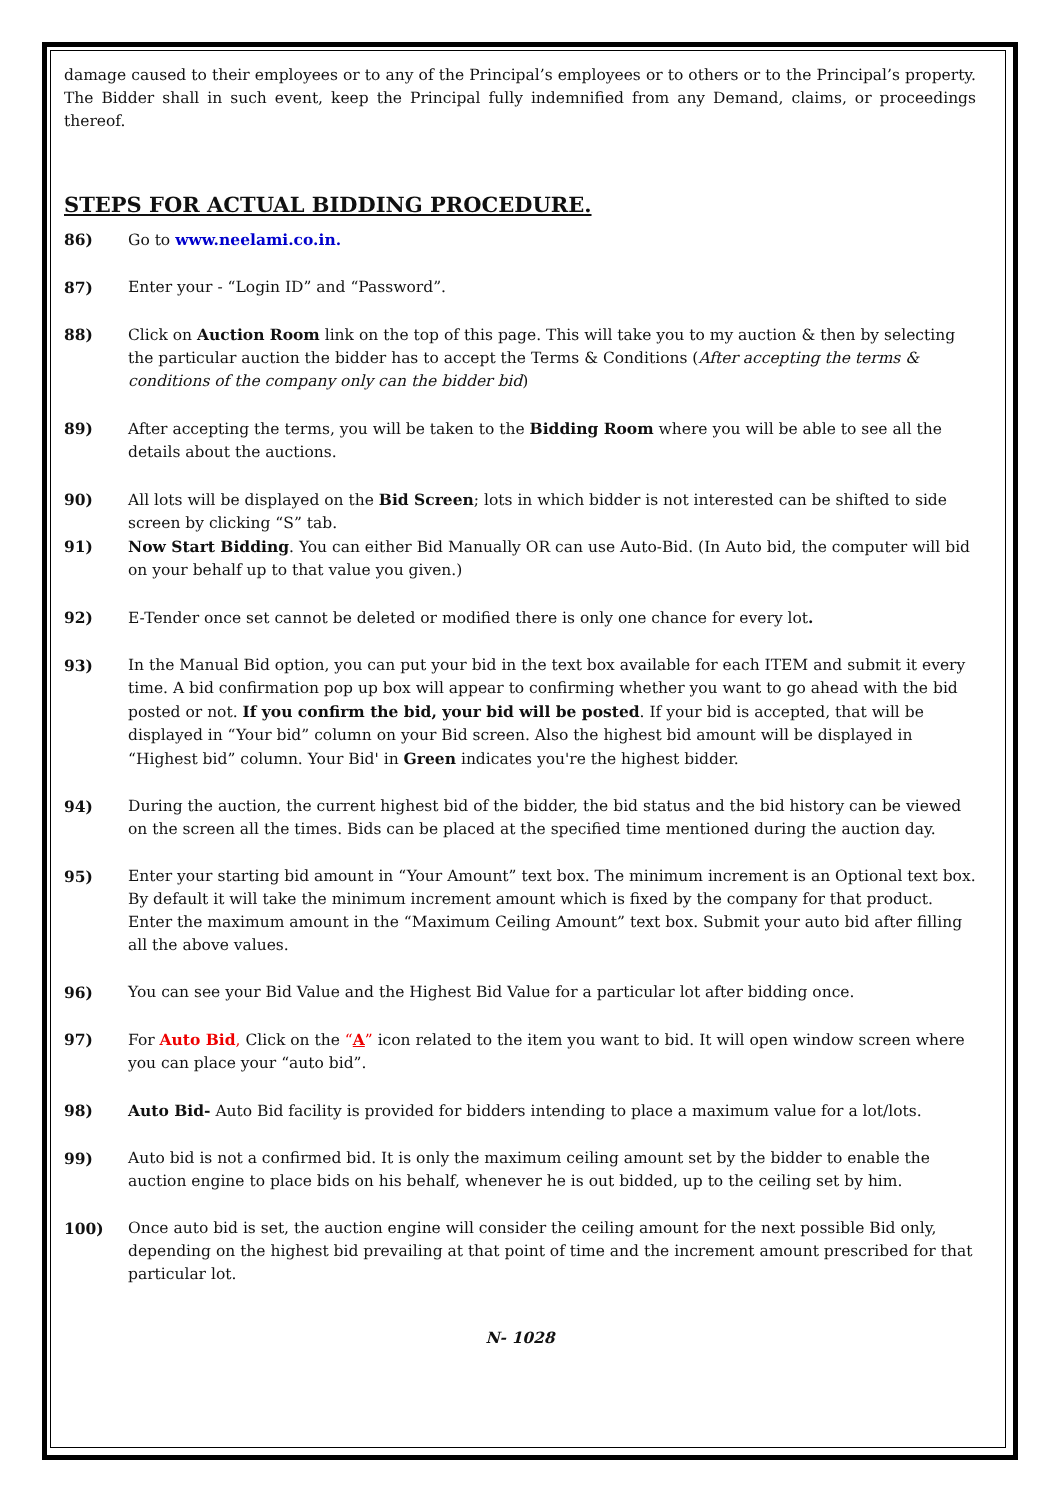damage caused to their employees or to any of the Principal’s employees or to others or to the Principal’s property. The Bidder shall in such event, keep the Principal fully indemnified from any Demand, claims, or proceedings thereof.
STEPS FOR ACTUAL BIDDING PROCEDURE.
86) Go to www.neelami.co.in.
87) Enter your - “Login ID” and “Password”.
88) Click on Auction Room link on the top of this page. This will take you to my auction & then by selecting the particular auction the bidder has to accept the Terms & Conditions (After accepting the terms & conditions of the company only can the bidder bid)
89) After accepting the terms, you will be taken to the Bidding Room where you will be able to see all the details about the auctions.
90) All lots will be displayed on the Bid Screen; lots in which bidder is not interested can be shifted to side screen by clicking “S” tab.
91) Now Start Bidding. You can either Bid Manually OR can use Auto-Bid. (In Auto bid, the computer will bid on your behalf up to that value you given.)
92) E-Tender once set cannot be deleted or modified there is only one chance for every lot.
93) In the Manual Bid option, you can put your bid in the text box available for each ITEM and submit it every time. A bid confirmation pop up box will appear to confirming whether you want to go ahead with the bid posted or not. If you confirm the bid, your bid will be posted. If your bid is accepted, that will be displayed in “Your bid” column on your Bid screen. Also the highest bid amount will be displayed in “Highest bid” column. Your Bid' in Green indicates you're the highest bidder.
94) During the auction, the current highest bid of the bidder, the bid status and the bid history can be viewed on the screen all the times. Bids can be placed at the specified time mentioned during the auction day.
95) Enter your starting bid amount in “Your Amount” text box. The minimum increment is an Optional text box. By default it will take the minimum increment amount which is fixed by the company for that product. Enter the maximum amount in the “Maximum Ceiling Amount” text box. Submit your auto bid after filling all the above values.
96) You can see your Bid Value and the Highest Bid Value for a particular lot after bidding once.
97) For Auto Bid, Click on the “A” icon related to the item you want to bid. It will open window screen where you can place your “auto bid”.
98) Auto Bid- Auto Bid facility is provided for bidders intending to place a maximum value for a lot/lots.
99) Auto bid is not a confirmed bid. It is only the maximum ceiling amount set by the bidder to enable the auction engine to place bids on his behalf, whenever he is out bidded, up to the ceiling set by him.
100) Once auto bid is set, the auction engine will consider the ceiling amount for the next possible Bid only, depending on the highest bid prevailing at that point of time and the increment amount prescribed for that particular lot.
N- 1028